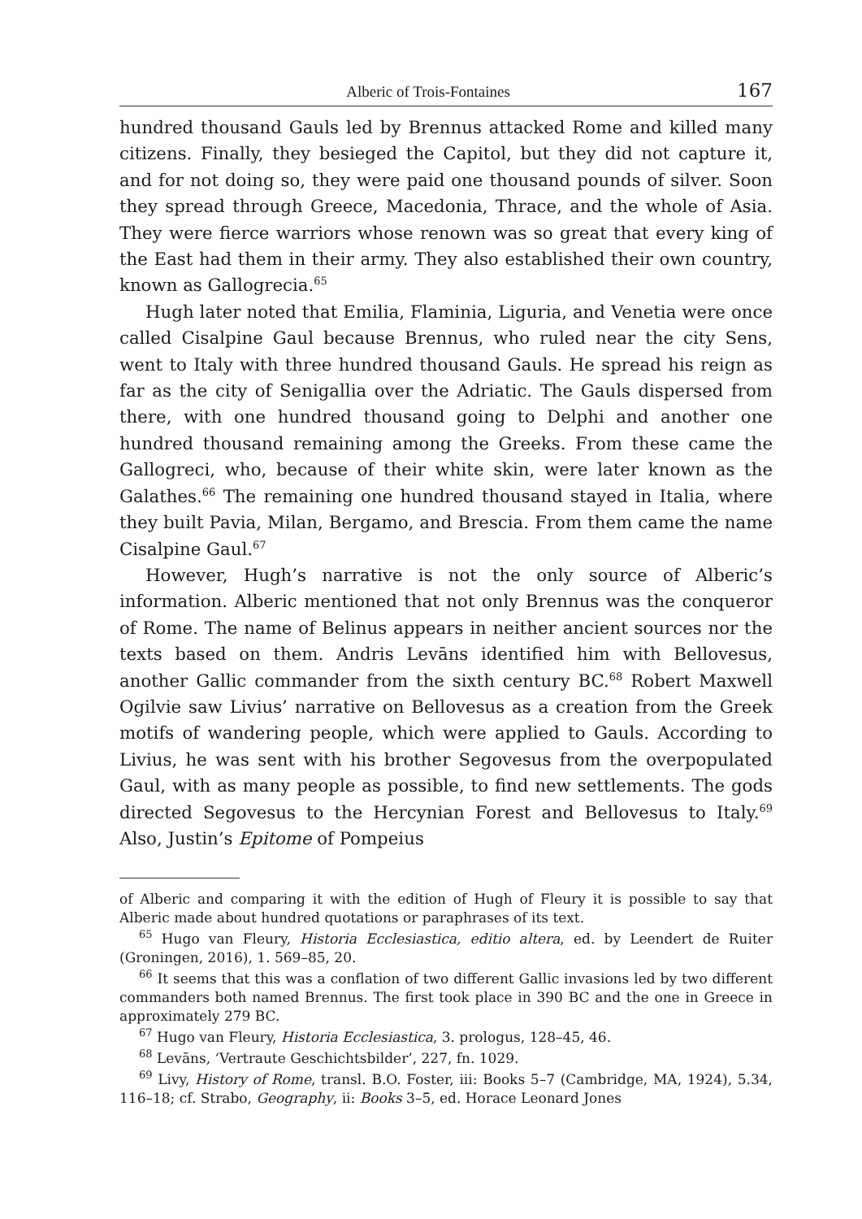Alberic of Trois-Fontaines 167
hundred thousand Gauls led by Brennus attacked Rome and killed many citizens. Finally, they besieged the Capitol, but they did not capture it, and for not doing so, they were paid one thousand pounds of silver. Soon they spread through Greece, Macedonia, Thrace, and the whole of Asia. They were fierce warriors whose renown was so great that every king of the East had them in their army. They also established their own country, known as Gallogrecia.<sup>65</sup>
Hugh later noted that Emilia, Flaminia, Liguria, and Venetia were once called Cisalpine Gaul because Brennus, who ruled near the city Sens, went to Italy with three hundred thousand Gauls. He spread his reign as far as the city of Senigallia over the Adriatic. The Gauls dispersed from there, with one hundred thousand going to Delphi and another one hundred thousand remaining among the Greeks. From these came the Gallogreci, who, because of their white skin, were later known as the Galathes.<sup>66</sup> The remaining one hundred thousand stayed in Italia, where they built Pavia, Milan, Bergamo, and Brescia. From them came the name Cisalpine Gaul.<sup>67</sup>
However, Hugh’s narrative is not the only source of Alberic’s information. Alberic mentioned that not only Brennus was the conqueror of Rome. The name of Belinus appears in neither ancient sources nor the texts based on them. Andris Levāns identified him with Bellovesus, another Gallic commander from the sixth century BC.<sup>68</sup> Robert Maxwell Ogilvie saw Livius’ narrative on Bellovesus as a creation from the Greek motifs of wandering people, which were applied to Gauls. According to Livius, he was sent with his brother Segovesus from the overpopulated Gaul, with as many people as possible, to find new settlements. The gods directed Segovesus to the Hercynian Forest and Bellovesus to Italy.<sup>69</sup> Also, Justin’s Epitome of Pompeius
of Alberic and comparing it with the edition of Hugh of Fleury it is possible to say that Alberic made about hundred quotations or paraphrases of its text.
<sup>65</sup> Hugo van Fleury, Historia Ecclesiastica, editio altera, ed. by Leendert de Ruiter (Groningen, 2016), 1. 569–85, 20.
<sup>66</sup> It seems that this was a conflation of two different Gallic invasions led by two different commanders both named Brennus. The first took place in 390 BC and the one in Greece in approximately 279 BC.
<sup>67</sup> Hugo van Fleury, Historia Ecclesiastica, 3. prologus, 128–45, 46.
<sup>68</sup> Levāns, ‘Vertraute Geschichtsbilder’, 227, fn. 1029.
<sup>69</sup> Livy, History of Rome, transl. B.O. Foster, iii: Books 5–7 (Cambridge, MA, 1924), 5.34, 116–18; cf. Strabo, Geography, ii: Books 3–5, ed. Horace Leonard Jones